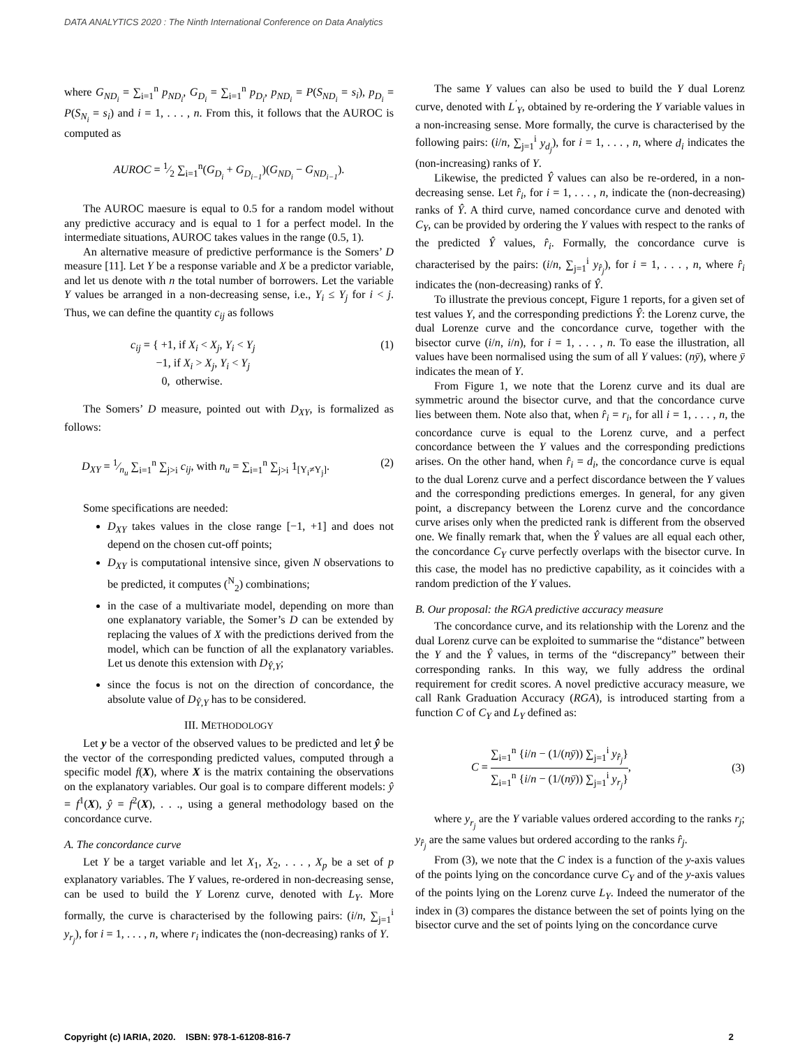DATA ANALYTICS 2020 : The Ninth International Conference on Data Analytics
where G<sub>ND<sub>i</sub></sub> = ∑<sub>i=1</sub><sup>n</sup> p<sub>ND<sub>i</sub></sub>, G<sub>D<sub>i</sub></sub> = ∑<sub>i=1</sub><sup>n</sup> p<sub>D<sub>i</sub></sub>, p<sub>ND<sub>i</sub></sub> = P(S<sub>ND<sub>i</sub></sub> = s<sub>i</sub>), p<sub>D<sub>i</sub></sub> = P(S<sub>N<sub>i</sub></sub> = s<sub>i</sub>) and i = 1, . . . , n. From this, it follows that the AUROC is computed as
AUROC = 1⁄2 ∑<sub>i=1</sub><sup>n</sup>(G<sub>D<sub>i</sub></sub> + G<sub>D<sub>i−1</sub></sub>)(G<sub>ND<sub>i</sub></sub> − G<sub>ND<sub>i−1</sub></sub>).
The AUROC maesure is equal to 0.5 for a random model without any predictive accuracy and is equal to 1 for a perfect model. In the intermediate situations, AUROC takes values in the range (0.5, 1).
An alternative measure of predictive performance is the Somers’ D measure [11]. Let Y be a response variable and X be a predictor variable, and let us denote with n the total number of borrowers. Let the variable Y values be arranged in a non-decreasing sense, i.e., Y<sub>i</sub> ≤ Y<sub>j</sub> for i < j. Thus, we can define the quantity c<sub>ij</sub> as follows
c<sub>ij</sub> = { +1, if X<sub>i</sub> < X<sub>j</sub>, Y<sub>i</sub> < Y<sub>j</sub>
−1, if X<sub>i</sub> > X<sub>j</sub>, Y<sub>i</sub> < Y<sub>j</sub>
0, otherwise. (1)
The Somers’ D measure, pointed out with D<sub>XY</sub>, is formalized as follows:
D<sub>XY</sub> = 1⁄n<sub>u</sub> ∑<sub>i=1</sub><sup>n</sup> ∑<sub>j>i</sub> c<sub>ij</sub>, with n<sub>u</sub> = ∑<sub>i=1</sub><sup>n</sup> ∑<sub>j>i</sub> 1<sub>[Y<sub>i</sub>≠Y<sub>j</sub>]</sub>. (2)
Some specifications are needed:
D<sub>XY</sub> takes values in the close range [−1, +1] and does not depend on the chosen cut-off points;
D<sub>XY</sub> is computational intensive since, given N observations to be predicted, it computes (<sup>N</sup><sub>2</sub>) combinations;
in the case of a multivariate model, depending on more than one explanatory variable, the Somer’s D can be extended by replacing the values of X with the predictions derived from the model, which can be function of all the explanatory variables. Let us denote this extension with D<sub>Ŷ,Y</sub>;
since the focus is not on the direction of concordance, the absolute value of D<sub>Ŷ,Y</sub> has to be considered.
III. METHODOLOGY
Let y be a vector of the observed values to be predicted and let ŷ be the vector of the corresponding predicted values, computed through a specific model f(X), where X is the matrix containing the observations on the explanatory variables. Our goal is to compare different models: ŷ = f<sup>1</sup>(X), ŷ = f<sup>2</sup>(X), . . ., using a general methodology based on the concordance curve.
A. The concordance curve
Let Y be a target variable and let X<sub>1</sub>, X<sub>2</sub>, . . . , X<sub>p</sub> be a set of p explanatory variables. The Y values, re-ordered in non-decreasing sense, can be used to build the Y Lorenz curve, denoted with L<sub>Y</sub>. More formally, the curve is characterised by the following pairs: (i/n, ∑<sub>j=1</sub><sup>i</sup> y<sub>r<sub>j</sub></sub>), for i = 1, . . . , n, where r<sub>i</sub> indicates the (non-decreasing) ranks of Y.
The same Y values can also be used to build the Y dual Lorenz curve, denoted with L<sup>′</sup><sub>Y</sub>, obtained by re-ordering the Y variable values in a non-increasing sense. More formally, the curve is characterised by the following pairs: (i/n, ∑<sub>j=1</sub><sup>i</sup> y<sub>d<sub>j</sub></sub>), for i = 1, . . . , n, where d<sub>i</sub> indicates the (non-increasing) ranks of Y.
Likewise, the predicted Ŷ values can also be re-ordered, in a non-decreasing sense. Let r̂<sub>i</sub>, for i = 1, . . . , n, indicate the (non-decreasing) ranks of Ŷ. A third curve, named concordance curve and denoted with C<sub>Y</sub>, can be provided by ordering the Y values with respect to the ranks of the predicted Ŷ values, r̂<sub>i</sub>. Formally, the concordance curve is characterised by the pairs: (i/n, ∑<sub>j=1</sub><sup>i</sup> y<sub>r̂<sub>j</sub></sub>), for i = 1, . . . , n, where r̂<sub>i</sub> indicates the (non-decreasing) ranks of Ŷ.
To illustrate the previous concept, Figure 1 reports, for a given set of test values Y, and the corresponding predictions Ŷ: the Lorenz curve, the dual Lorenze curve and the concordance curve, together with the bisector curve (i/n, i/n), for i = 1, . . . , n. To ease the illustration, all values have been normalised using the sum of all Y values: (nȳ), where ȳ indicates the mean of Y.
From Figure 1, we note that the Lorenz curve and its dual are symmetric around the bisector curve, and that the concordance curve lies between them. Note also that, when r̂<sub>i</sub> = r<sub>i</sub>, for all i = 1, . . . , n, the concordance curve is equal to the Lorenz curve, and a perfect concordance between the Y values and the corresponding predictions arises. On the other hand, when r̂<sub>i</sub> = d<sub>i</sub>, the concordance curve is equal to the dual Lorenz curve and a perfect discordance between the Y values and the corresponding predictions emerges. In general, for any given point, a discrepancy between the Lorenz curve and the concordance curve arises only when the predicted rank is different from the observed one. We finally remark that, when the Ŷ values are all equal each other, the concordance C<sub>Y</sub> curve perfectly overlaps with the bisector curve. In this case, the model has no predictive capability, as it coincides with a random prediction of the Y values.
B. Our proposal: the RGA predictive accuracy measure
The concordance curve, and its relationship with the Lorenz and the dual Lorenz curve can be exploited to summarise the “distance” between the Y and the Ŷ values, in terms of the “discrepancy” between their corresponding ranks. In this way, we fully address the ordinal requirement for credit scores. A novel predictive accuracy measure, we call Rank Graduation Accuracy (RGA), is introduced starting from a function C of C<sub>Y</sub> and L<sub>Y</sub> defined as:
C = ∑<sub>i=1</sub><sup>n</sup> {i/n − (1/(nȳ)) ∑<sub>j=1</sub><sup>i</sup> y<sub>r̂<sub>j</sub></sub>} ∑<sub>i=1</sub><sup>n</sup> {i/n − (1/(nȳ)) ∑<sub>j=1</sub><sup>i</sup> y<sub>r<sub>j</sub></sub>}, (3)
where y<sub>r<sub>j</sub></sub> are the Y variable values ordered according to the ranks r<sub>j</sub>; y<sub>r̂<sub>j</sub></sub> are the same values but ordered according to the ranks r̂<sub>j</sub>.
From (3), we note that the C index is a function of the y-axis values of the points lying on the concordance curve C<sub>Y</sub> and of the y-axis values of the points lying on the Lorenz curve L<sub>Y</sub>. Indeed the numerator of the index in (3) compares the distance between the set of points lying on the bisector curve and the set of points lying on the concordance curve
Copyright (c) IARIA, 2020. ISBN: 978-1-61208-816-7 2